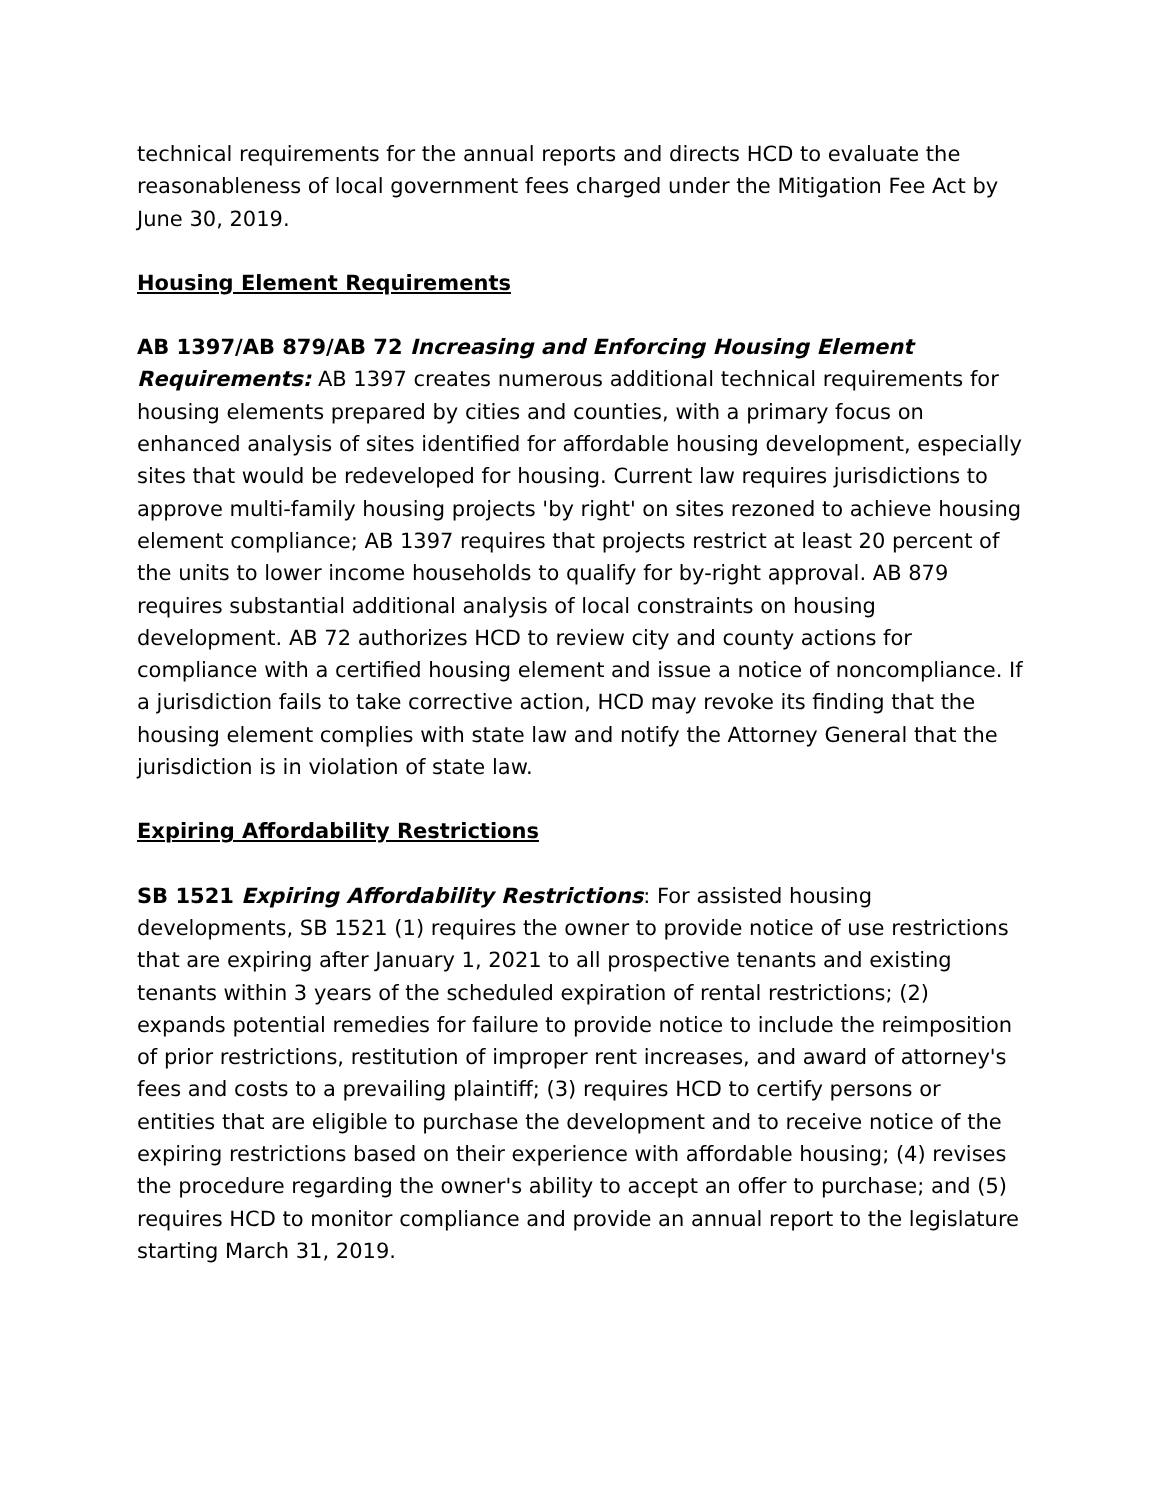technical requirements for the annual reports and directs HCD to evaluate the reasonableness of local government fees charged under the Mitigation Fee Act by June 30, 2019.
Housing Element Requirements
AB 1397/AB 879/AB 72 Increasing and Enforcing Housing Element Requirements: AB 1397 creates numerous additional technical requirements for housing elements prepared by cities and counties, with a primary focus on enhanced analysis of sites identified for affordable housing development, especially sites that would be redeveloped for housing. Current law requires jurisdictions to approve multi-family housing projects 'by right' on sites rezoned to achieve housing element compliance; AB 1397 requires that projects restrict at least 20 percent of the units to lower income households to qualify for by-right approval. AB 879 requires substantial additional analysis of local constraints on housing development. AB 72 authorizes HCD to review city and county actions for compliance with a certified housing element and issue a notice of noncompliance. If a jurisdiction fails to take corrective action, HCD may revoke its finding that the housing element complies with state law and notify the Attorney General that the jurisdiction is in violation of state law.
Expiring Affordability Restrictions
SB 1521 Expiring Affordability Restrictions: For assisted housing developments, SB 1521 (1) requires the owner to provide notice of use restrictions that are expiring after January 1, 2021 to all prospective tenants and existing tenants within 3 years of the scheduled expiration of rental restrictions; (2) expands potential remedies for failure to provide notice to include the reimposition of prior restrictions, restitution of improper rent increases, and award of attorney's fees and costs to a prevailing plaintiff; (3) requires HCD to certify persons or entities that are eligible to purchase the development and to receive notice of the expiring restrictions based on their experience with affordable housing; (4) revises the procedure regarding the owner's ability to accept an offer to purchase; and (5) requires HCD to monitor compliance and provide an annual report to the legislature starting March 31, 2019.